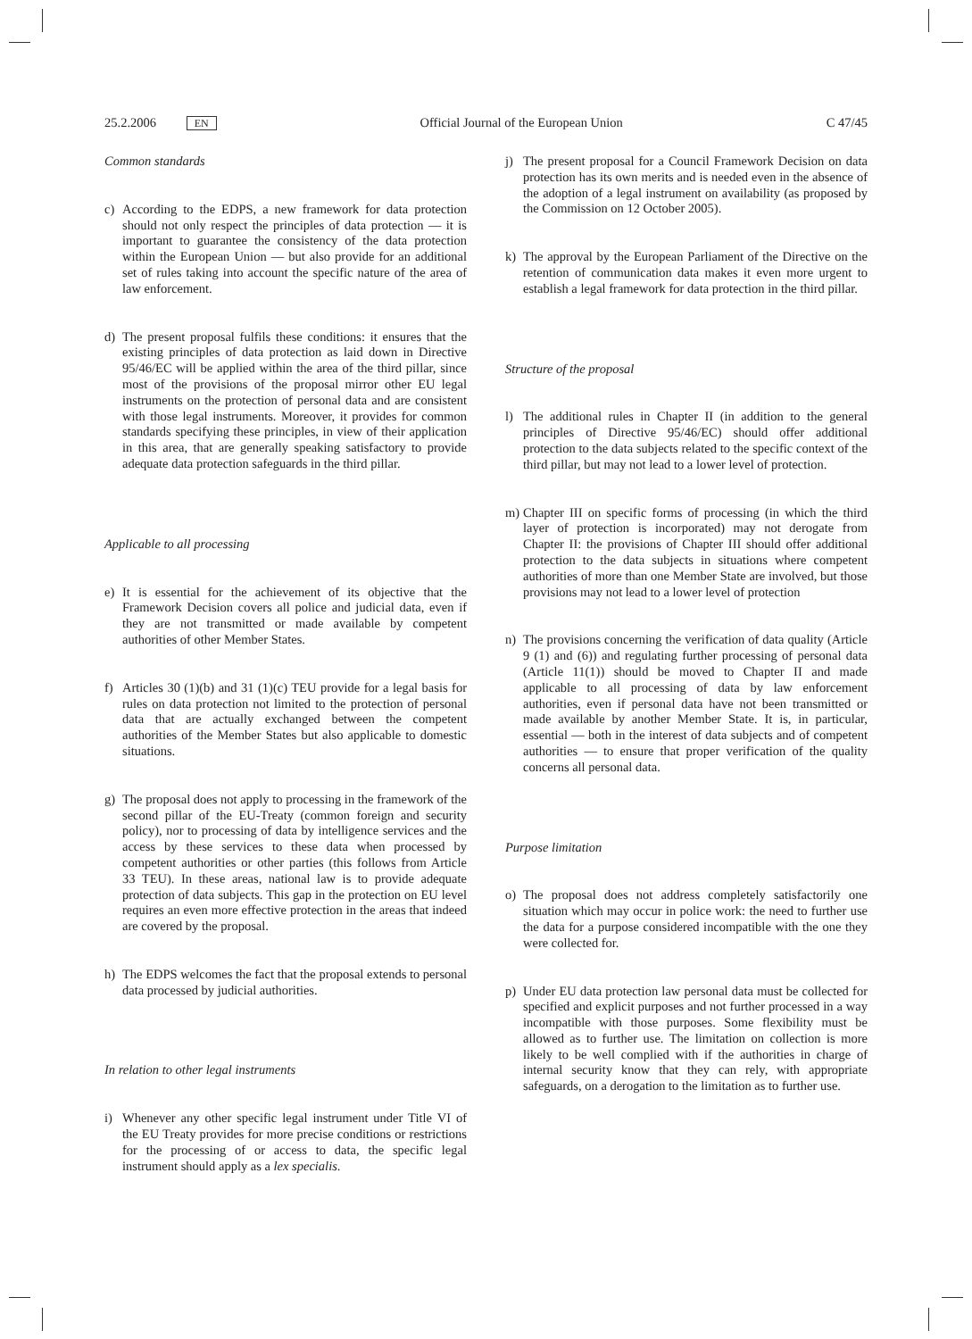25.2.2006 EN
Official Journal of the European Union
C 47/45
Common standards
c) According to the EDPS, a new framework for data protection should not only respect the principles of data protection — it is important to guarantee the consistency of the data protection within the European Union — but also provide for an additional set of rules taking into account the specific nature of the area of law enforcement.
d) The present proposal fulfils these conditions: it ensures that the existing principles of data protection as laid down in Directive 95/46/EC will be applied within the area of the third pillar, since most of the provisions of the proposal mirror other EU legal instruments on the protection of personal data and are consistent with those legal instruments. Moreover, it provides for common standards specifying these principles, in view of their application in this area, that are generally speaking satisfactory to provide adequate data protection safeguards in the third pillar.
Applicable to all processing
e) It is essential for the achievement of its objective that the Framework Decision covers all police and judicial data, even if they are not transmitted or made available by competent authorities of other Member States.
f) Articles 30 (1)(b) and 31 (1)(c) TEU provide for a legal basis for rules on data protection not limited to the protection of personal data that are actually exchanged between the competent authorities of the Member States but also applicable to domestic situations.
g) The proposal does not apply to processing in the framework of the second pillar of the EU-Treaty (common foreign and security policy), nor to processing of data by intelligence services and the access by these services to these data when processed by competent authorities or other parties (this follows from Article 33 TEU). In these areas, national law is to provide adequate protection of data subjects. This gap in the protection on EU level requires an even more effective protection in the areas that indeed are covered by the proposal.
h) The EDPS welcomes the fact that the proposal extends to personal data processed by judicial authorities.
In relation to other legal instruments
i) Whenever any other specific legal instrument under Title VI of the EU Treaty provides for more precise conditions or restrictions for the processing of or access to data, the specific legal instrument should apply as a lex specialis.
j) The present proposal for a Council Framework Decision on data protection has its own merits and is needed even in the absence of the adoption of a legal instrument on availability (as proposed by the Commission on 12 October 2005).
k) The approval by the European Parliament of the Directive on the retention of communication data makes it even more urgent to establish a legal framework for data protection in the third pillar.
Structure of the proposal
l) The additional rules in Chapter II (in addition to the general principles of Directive 95/46/EC) should offer additional protection to the data subjects related to the specific context of the third pillar, but may not lead to a lower level of protection.
m) Chapter III on specific forms of processing (in which the third layer of protection is incorporated) may not derogate from Chapter II: the provisions of Chapter III should offer additional protection to the data subjects in situations where competent authorities of more than one Member State are involved, but those provisions may not lead to a lower level of protection
n) The provisions concerning the verification of data quality (Article 9 (1) and (6)) and regulating further processing of personal data (Article 11(1)) should be moved to Chapter II and made applicable to all processing of data by law enforcement authorities, even if personal data have not been transmitted or made available by another Member State. It is, in particular, essential — both in the interest of data subjects and of competent authorities — to ensure that proper verification of the quality concerns all personal data.
Purpose limitation
o) The proposal does not address completely satisfactorily one situation which may occur in police work: the need to further use the data for a purpose considered incompatible with the one they were collected for.
p) Under EU data protection law personal data must be collected for specified and explicit purposes and not further processed in a way incompatible with those purposes. Some flexibility must be allowed as to further use. The limitation on collection is more likely to be well complied with if the authorities in charge of internal security know that they can rely, with appropriate safeguards, on a derogation to the limitation as to further use.